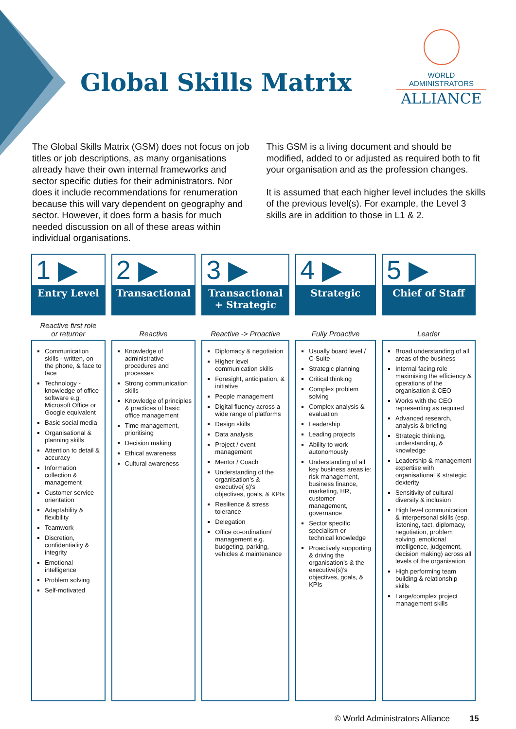Global Skills Matrix
WORLD ADMINISTRATORS
ALLIANCE
The Global Skills Matrix (GSM) does not focus on job titles or job descriptions, as many organisations already have their own internal frameworks and sector specific duties for their administrators. Nor does it include recommendations for renumeration because this will vary dependent on geography and sector. However, it does form a basis for much needed discussion on all of these areas within individual organisations.
This GSM is a living document and should be modified, added to or adjusted as required both to fit your organisation and as the profession changes.
It is assumed that each higher level includes the skills of the previous level(s). For example, the Level 3 skills are in addition to those in L1 & 2.
| 1 ▶ | 2 ▶ | 3 ▶ | 4 ▶ | 5 ▶ |
| --- | --- | --- | --- | --- |
| Entry Level | Transactional | Transactional + Strategic | Strategic | Chief of Staff |
| Reactive first role or returner | Reactive | Reactive -> Proactive | Fully Proactive | Leader |
| Communication skills - written, on the phone, & face to face Technology - knowledge of office software e.g. Microsoft Office or Google equivalent Basic social media Organisational & planning skills Attention to detail & accuracy Information collection & management Customer service orientation Adaptability & flexibility Teamwork Discretion, confidentiality & integrity Emotional intelligence Problem solving Self-motivated | Knowledge of administrative procedures and processes Strong communication skills Knowledge of principles & practices of basic office management Time management, prioritising Decision making Ethical awareness Cultural awareness | Diplomacy & negotiation Higher level communication skills Foresight, anticipation, & initiative People management Digital fluency across a wide range of platforms Design skills Data analysis Project / event management Mentor / Coach Understanding of the organisation’s & executive( s)’s objectives, goals, & KPIs Resilience & stress tolerance Delegation Office co-ordination/ management e.g. budgeting, parking, vehicles & maintenance | Usually board level / C-Suite Strategic planning Critical thinking Complex problem solving Complex analysis & evaluation Leadership Leading projects Ability to work autonomously Understanding of all key business areas ie: risk management, business finance, marketing, HR, customer management, governance Sector specific specialism or technical knowledge Proactively supporting & driving the organisation’s & the executive(s)’s objectives, goals, & KPIs | Broad understanding of all areas of the business Internal facing role maximising the efficiency & operations of the organisation & CEO Works with the CEO representing as required Advanced research, analysis & briefing Strategic thinking, understanding, & knowledge Leadership & management expertise with organisational & strategic dexterity Sensitivity of cultural diversity & inclusion High level communication & interpersonal skills (esp. listening, tact, diplomacy, negotiation, problem solving, emotional intelligence, judgement, decision making) across all levels of the organisation High performing team building & relationship skills Large/complex project management skills |
© World Administrators Alliance 15